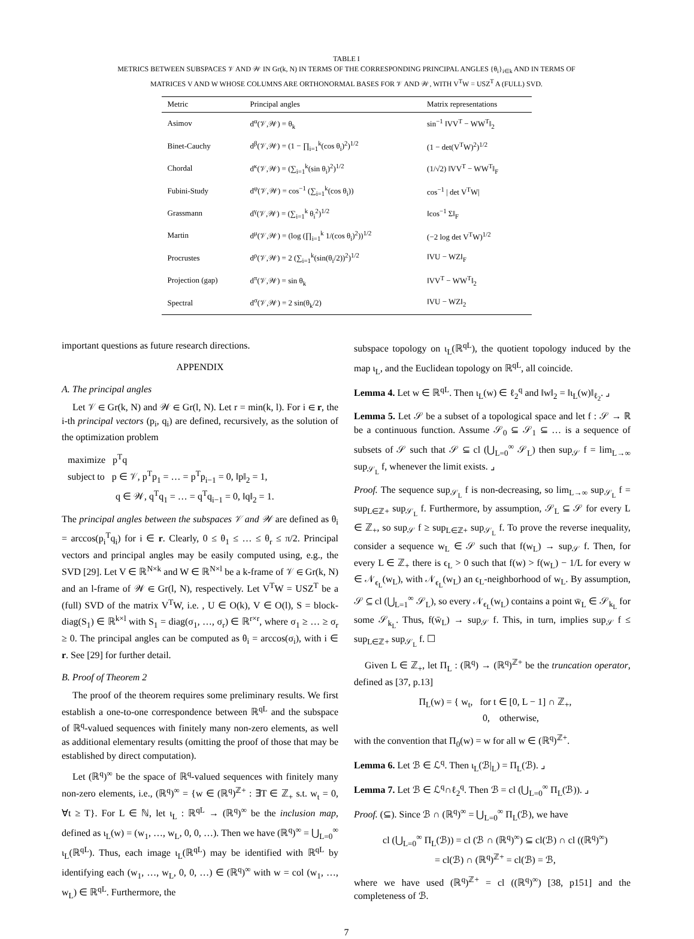TABLE I
METRICS BETWEEN SUBSPACES 𝒱 AND 𝒲 IN Gr(k, N) IN TERMS OF THE CORRESPONDING PRINCIPAL ANGLES {θ<sub>i</sub>}<sub>i∈k</sub> AND IN TERMS OF
MATRICES V AND W WHOSE COLUMNS ARE ORTHONORMAL BASES FOR 𝒱 AND 𝒲, WITH V<sup>T</sup>W = USZ<sup>T</sup> A (FULL) SVD.
| Metric | Principal angles | Matrix representations |
| --- | --- | --- |
| Asimov | d<sup>α</sup>(𝒱,𝒲) = θ<sub>k</sub> | sin<sup>−1</sup> ‖VV<sup>T</sup> − WW<sup>T</sup>‖<sub>2</sub> |
| Binet-Cauchy | d<sup>β</sup>(𝒱,𝒲) = (1 − ∏<sub>i=1</sub><sup>k</sup>(cos θ<sub>i</sub>)<sup>2</sup>)<sup>1/2</sup> | (1 − det(V<sup>T</sup>W)<sup>2</sup>)<sup>1/2</sup> |
| Chordal | d<sup>κ</sup>(𝒱,𝒲) = (∑<sub>i=1</sub><sup>k</sup>(sin θ<sub>i</sub>)<sup>2</sup>)<sup>1/2</sup> | (1/√2) ‖VV<sup>T</sup> − WW<sup>T</sup>‖<sub>F</sub> |
| Fubini-Study | d<sup>φ</sup>(𝒱,𝒲) = cos<sup>−1</sup> (∑<sub>i=1</sub><sup>k</sup>(cos θ<sub>i</sub>)) | cos<sup>−1</sup> / det V<sup>T</sup>W/ |
| Grassmann | d<sup>γ</sup>(𝒱,𝒲) = (∑<sub>i=1</sub><sup>k</sup> θ<sub>i</sub><sup>2</sup>)<sup>1/2</sup> | ‖cos<sup>−1</sup> Σ‖<sub>F</sub> |
| Martin | d<sup>μ</sup>(𝒱,𝒲) = (log (∏<sub>i=1</sub><sup>k</sup> 1/(cos θ<sub>i</sub>)<sup>2</sup>))<sup>1/2</sup> | (−2 log det V<sup>T</sup>W)<sup>1/2</sup> |
| Procrustes | d<sup>ρ</sup>(𝒱,𝒲) = 2 (∑<sub>i=1</sub><sup>k</sup>(sin(θ<sub>i</sub>/2))<sup>2</sup>)<sup>1/2</sup> | ‖VU − WZ‖<sub>F</sub> |
| Projection (gap) | d<sup>π</sup>(𝒱,𝒲) = sin θ<sub>k</sub> | ‖VV<sup>T</sup> − WW<sup>T</sup>‖<sub>2</sub> |
| Spectral | d<sup>σ</sup>(𝒱,𝒲) = 2 sin(θ<sub>k</sub>/2) | ‖VU − WZ‖<sub>2</sub> |
important questions as future research directions.
APPENDIX
A. The principal angles
Let 𝒱 ∈ Gr(k, N) and 𝒲 ∈ Gr(l, N). Let r = min(k, l). For i ∈ r, the i-th principal vectors (p<sub>i</sub>, q<sub>i</sub>) are defined, recursively, as the solution of the optimization problem
maximize p<sup>T</sup>q
subject to p ∈ 𝒱, p<sup>T</sup>p<sub>1</sub> = … = p<sup>T</sup>p<sub>i−1</sub> = 0, ‖p‖<sub>2</sub> = 1,
q ∈ 𝒲, q<sup>T</sup>q<sub>1</sub> = … = q<sup>T</sup>q<sub>i−1</sub> = 0, ‖q‖<sub>2</sub> = 1.
The principal angles between the subspaces 𝒱 and 𝒲 are defined as θ<sub>i</sub> = arccos(p<sub>i</sub><sup>T</sup>q<sub>i</sub>) for i ∈ r. Clearly, 0 ≤ θ<sub>1</sub> ≤ … ≤ θ<sub>r</sub> ≤ π/2. Principal vectors and principal angles may be easily computed using, e.g., the SVD [29]. Let V ∈ ℝ<sup>N×k</sup> and W ∈ ℝ<sup>N×l</sup> be a k-frame of 𝒱 ∈ Gr(k, N) and an l-frame of 𝒲 ∈ Gr(l, N), respectively. Let V<sup>T</sup>W = USZ<sup>T</sup> be a (full) SVD of the matrix V<sup>T</sup>W, i.e. , U ∈ O(k), V ∈ O(l), S = block-diag(S<sub>1</sub>) ∈ ℝ<sup>k×l</sup> with S<sub>1</sub> = diag(σ<sub>1</sub>, …, σ<sub>r</sub>) ∈ ℝ<sup>r×r</sup>, where σ<sub>1</sub> ≥ … ≥ σ<sub>r</sub> ≥ 0. The principal angles can be computed as θ<sub>i</sub> = arccos(σ<sub>i</sub>), with i ∈ r. See [29] for further detail.
B. Proof of Theorem 2
The proof of the theorem requires some preliminary results. We first establish a one-to-one correspondence between ℝ<sup>qL</sup> and the subspace of ℝ<sup>q</sup>-valued sequences with finitely many non-zero elements, as well as additional elementary results (omitting the proof of those that may be established by direct computation).
Let (ℝ<sup>q</sup>)<sup>∞</sup> be the space of ℝ<sup>q</sup>-valued sequences with finitely many non-zero elements, i.e., (ℝ<sup>q</sup>)<sup>∞</sup> = {w ∈ (ℝ<sup>q</sup>)<sup>ℤ+</sup> : ∃T ∈ ℤ<sub>+</sub> s.t. w<sub>t</sub> = 0, ∀t ≥ T}. For L ∈ ℕ, let ι<sub>L</sub> : ℝ<sup>qL</sup> → (ℝ<sup>q</sup>)<sup>∞</sup> be the inclusion map, defined as ι<sub>L</sub>(w) = (w<sub>1</sub>, …, w<sub>L</sub>, 0, 0, …). Then we have (ℝ<sup>q</sup>)<sup>∞</sup> = ⋃<sub>L=0</sub><sup>∞</sup> ι<sub>L</sub>(ℝ<sup>qL</sup>). Thus, each image ι<sub>L</sub>(ℝ<sup>qL</sup>) may be identified with ℝ<sup>qL</sup> by identifying each (w<sub>1</sub>, …, w<sub>L</sub>, 0, 0, …) ∈ (ℝ<sup>q</sup>)<sup>∞</sup> with w = col (w<sub>1</sub>, …, w<sub>L</sub>) ∈ ℝ<sup>qL</sup>. Furthermore, the
subspace topology on ι<sub>L</sub>(ℝ<sup>qL</sup>), the quotient topology induced by the map ι<sub>L</sub>, and the Euclidean topology on ℝ<sup>qL</sup>, all coincide.
Lemma 4. Let w ∈ ℝ<sup>qL</sup>. Then ι<sub>L</sub>(w) ∈ ℓ<sub>2</sub><sup>q</sup> and ‖w‖<sub>2</sub> = ‖ι<sub>L</sub>(w)‖<sub>ℓ<sub>2</sub></sub>. ⌟
Lemma 5. Let 𝒮 be a subset of a topological space and let f : 𝒮 → ℝ be a continuous function. Assume 𝒮<sub>0</sub> ⊆ 𝒮<sub>1</sub> ⊆ … is a sequence of subsets of 𝒮 such that 𝒮 ⊆ cl (⋃<sub>L=0</sub><sup>∞</sup> 𝒮<sub>L</sub>) then sup<sub>𝒮</sub> f = lim<sub>L→∞</sub> sup<sub>𝒮<sub>L</sub></sub> f, whenever the limit exists. ⌟
Proof. The sequence sup<sub>𝒮<sub>L</sub></sub> f is non-decreasing, so lim<sub>L→∞</sub> sup<sub>𝒮<sub>L</sub></sub> f = sup<sub>L∈ℤ+</sub> sup<sub>𝒮<sub>L</sub></sub> f. Furthermore, by assumption, 𝒮<sub>L</sub> ⊆ 𝒮 for every L ∈ ℤ<sub>+</sub>, so sup<sub>𝒮</sub> f ≥ sup<sub>L∈ℤ+</sub> sup<sub>𝒮<sub>L</sub></sub> f. To prove the reverse inequality, consider a sequence w<sub>L</sub> ∈ 𝒮 such that f(w<sub>L</sub>) → sup<sub>𝒮</sub> f. Then, for every L ∈ ℤ<sub>+</sub> there is ϵ<sub>L</sub> > 0 such that f(w) > f(w<sub>L</sub>) − 1/L for every w ∈ 𝒩<sub>ϵ<sub>L</sub></sub>(w<sub>L</sub>), with 𝒩<sub>ϵ<sub>L</sub></sub>(w<sub>L</sub>) an ϵ<sub>L</sub>-neighborhood of w<sub>L</sub>. By assumption, 𝒮 ⊆ cl (⋃<sub>L=1</sub><sup>∞</sup> 𝒮<sub>L</sub>), so every 𝒩<sub>ϵ<sub>L</sub></sub>(w<sub>L</sub>) contains a point w̄<sub>L</sub> ∈ 𝒮<sub>k<sub>L</sub></sub> for some 𝒮<sub>k<sub>L</sub></sub>. Thus, f(w̄<sub>L</sub>) → sup<sub>𝒮</sub> f. This, in turn, implies sup<sub>𝒮</sub> f ≤ sup<sub>L∈ℤ+</sub> sup<sub>𝒮<sub>L</sub></sub> f. ☐
Given L ∈ ℤ<sub>+</sub>, let Π<sub>L</sub> : (ℝ<sup>q</sup>) → (ℝ<sup>q</sup>)<sup>ℤ+</sup> be the truncation operator, defined as [37, p.13]
Π<sub>L</sub>(w) = { w<sub>t</sub>, for t ∈ [0, L − 1] ∩ ℤ<sub>+</sub>,
0, otherwise,
with the convention that Π<sub>0</sub>(w) = w for all w ∈ (ℝ<sup>q</sup>)<sup>ℤ+</sup>.
Lemma 6. Let ℬ ∈ ℒ<sup>q</sup>. Then ι<sub>L</sub>(ℬ|<sub>L</sub>) = Π<sub>L</sub>(ℬ). ⌟
Lemma 7. Let ℬ ∈ ℒ<sup>q</sup>∩ℓ<sub>2</sub><sup>q</sup>. Then ℬ = cl (⋃<sub>L=0</sub><sup>∞</sup> Π<sub>L</sub>(ℬ)). ⌟
Proof. (⊆). Since ℬ ∩ (ℝ<sup>q</sup>)<sup>∞</sup> = ⋃<sub>L=0</sub><sup>∞</sup> Π<sub>L</sub>(ℬ), we have
cl (⋃<sub>L=0</sub><sup>∞</sup> Π<sub>L</sub>(ℬ)) = cl (ℬ ∩ (ℝ<sup>q</sup>)<sup>∞</sup>) ⊆ cl(ℬ) ∩ cl ((ℝ<sup>q</sup>)<sup>∞</sup>)
= cl(ℬ) ∩ (ℝ<sup>q</sup>)<sup>ℤ+</sup> = cl(ℬ) = ℬ,
where we have used (ℝ<sup>q</sup>)<sup>ℤ+</sup> = cl ((ℝ<sup>q</sup>)<sup>∞</sup>) [38, p151] and the completeness of ℬ.
7